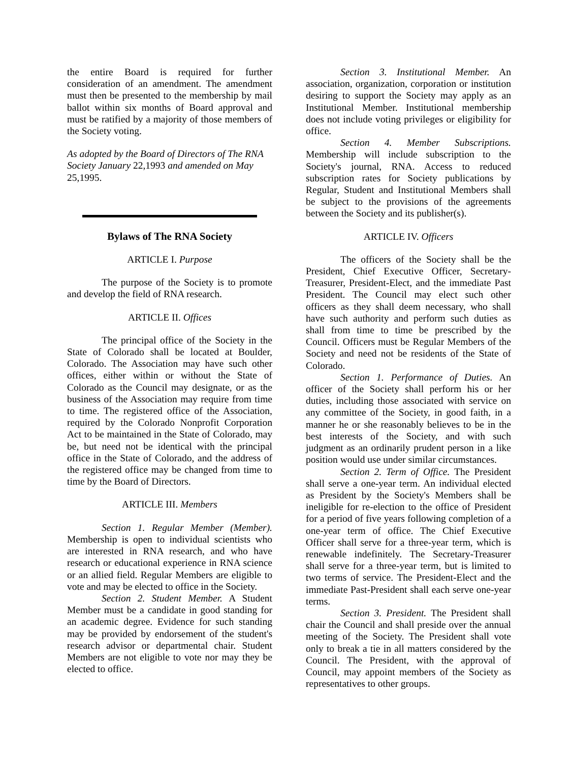the entire Board is required for further consideration of an amendment. The amendment must then be presented to the membership by mail ballot within six months of Board approval and must be ratified by a majority of those members of the Society voting.
As adopted by the Board of Directors of The RNA Society January 22,1993 and amended on May 25,1995.
Bylaws of The RNA Society
ARTICLE I. Purpose
The purpose of the Society is to promote and develop the field of RNA research.
ARTICLE II. Offices
The principal office of the Society in the State of Colorado shall be located at Boulder, Colorado. The Association may have such other offices, either within or without the State of Colorado as the Council may designate, or as the business of the Association may require from time to time. The registered office of the Association, required by the Colorado Nonprofit Corporation Act to be maintained in the State of Colorado, may be, but need not be identical with the principal office in the State of Colorado, and the address of the registered office may be changed from time to time by the Board of Directors.
ARTICLE III. Members
Section 1. Regular Member (Member). Membership is open to individual scientists who are interested in RNA research, and who have research or educational experience in RNA science or an allied field. Regular Members are eligible to vote and may be elected to office in the Society.
Section 2. Student Member. A Student Member must be a candidate in good standing for an academic degree. Evidence for such standing may be provided by endorsement of the student's research advisor or departmental chair. Student Members are not eligible to vote nor may they be elected to office.
Section 3. Institutional Member. An association, organization, corporation or institution desiring to support the Society may apply as an Institutional Member. Institutional membership does not include voting privileges or eligibility for office.
Section 4. Member Subscriptions. Membership will include subscription to the Society's journal, RNA. Access to reduced subscription rates for Society publications by Regular, Student and Institutional Members shall be subject to the provisions of the agreements between the Society and its publisher(s).
ARTICLE IV. Officers
The officers of the Society shall be the President, Chief Executive Officer, Secretary-Treasurer, President-Elect, and the immediate Past President. The Council may elect such other officers as they shall deem necessary, who shall have such authority and perform such duties as shall from time to time be prescribed by the Council. Officers must be Regular Members of the Society and need not be residents of the State of Colorado.
Section 1. Performance of Duties. An officer of the Society shall perform his or her duties, including those associated with service on any committee of the Society, in good faith, in a manner he or she reasonably believes to be in the best interests of the Society, and with such judgment as an ordinarily prudent person in a like position would use under similar circumstances.
Section 2. Term of Office. The President shall serve a one-year term. An individual elected as President by the Society's Members shall be ineligible for re-election to the office of President for a period of five years following completion of a one-year term of office. The Chief Executive Officer shall serve for a three-year term, which is renewable indefinitely. The Secretary-Treasurer shall serve for a three-year term, but is limited to two terms of service. The President-Elect and the immediate Past-President shall each serve one-year terms.
Section 3. President. The President shall chair the Council and shall preside over the annual meeting of the Society. The President shall vote only to break a tie in all matters considered by the Council. The President, with the approval of Council, may appoint members of the Society as representatives to other groups.